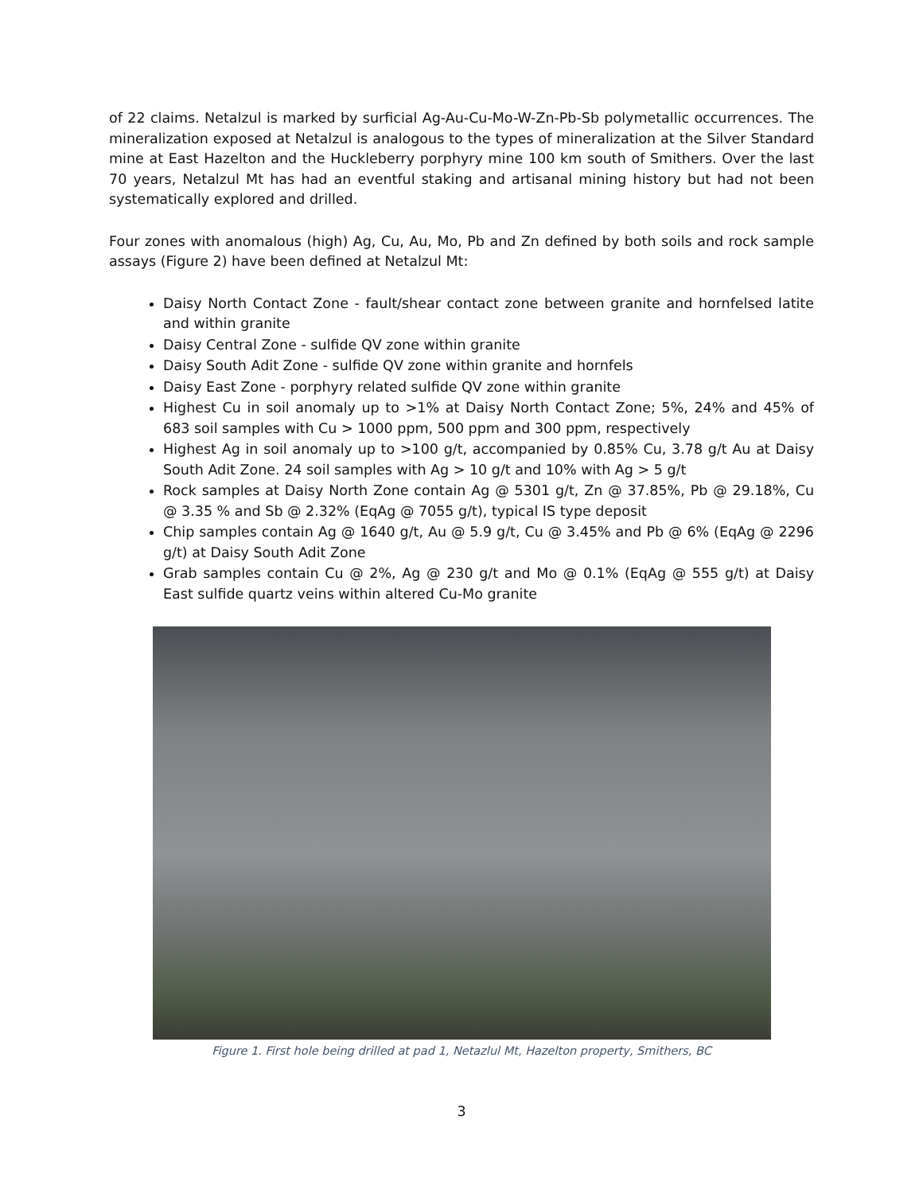of 22 claims. Netalzul is marked by surficial Ag-Au-Cu-Mo-W-Zn-Pb-Sb polymetallic occurrences. The mineralization exposed at Netalzul is analogous to the types of mineralization at the Silver Standard mine at East Hazelton and the Huckleberry porphyry mine 100 km south of Smithers. Over the last 70 years, Netalzul Mt has had an eventful staking and artisanal mining history but had not been systematically explored and drilled.
Four zones with anomalous (high) Ag, Cu, Au, Mo, Pb and Zn defined by both soils and rock sample assays (Figure 2) have been defined at Netalzul Mt:
Daisy North Contact Zone - fault/shear contact zone between granite and hornfelsed latite and within granite
Daisy Central Zone - sulfide QV zone within granite
Daisy South Adit Zone - sulfide QV zone within granite and hornfels
Daisy East Zone - porphyry related sulfide QV zone within granite
Highest Cu in soil anomaly up to >1% at Daisy North Contact Zone; 5%, 24% and 45% of 683 soil samples with Cu > 1000 ppm, 500 ppm and 300 ppm, respectively
Highest Ag in soil anomaly up to >100 g/t, accompanied by 0.85% Cu, 3.78 g/t Au at Daisy South Adit Zone. 24 soil samples with Ag > 10 g/t and 10% with Ag > 5 g/t
Rock samples at Daisy North Zone contain Ag @ 5301 g/t, Zn @ 37.85%, Pb @ 29.18%, Cu @ 3.35 % and Sb @ 2.32% (EqAg @ 7055 g/t), typical IS type deposit
Chip samples contain Ag @ 1640 g/t, Au @ 5.9 g/t, Cu @ 3.45% and Pb @ 6% (EqAg @ 2296 g/t) at Daisy South Adit Zone
Grab samples contain Cu @ 2%, Ag @ 230 g/t and Mo @ 0.1% (EqAg @ 555 g/t) at Daisy East sulfide quartz veins within altered Cu-Mo granite
Figure 1. First hole being drilled at pad 1, Netazlul Mt, Hazelton property, Smithers, BC
3